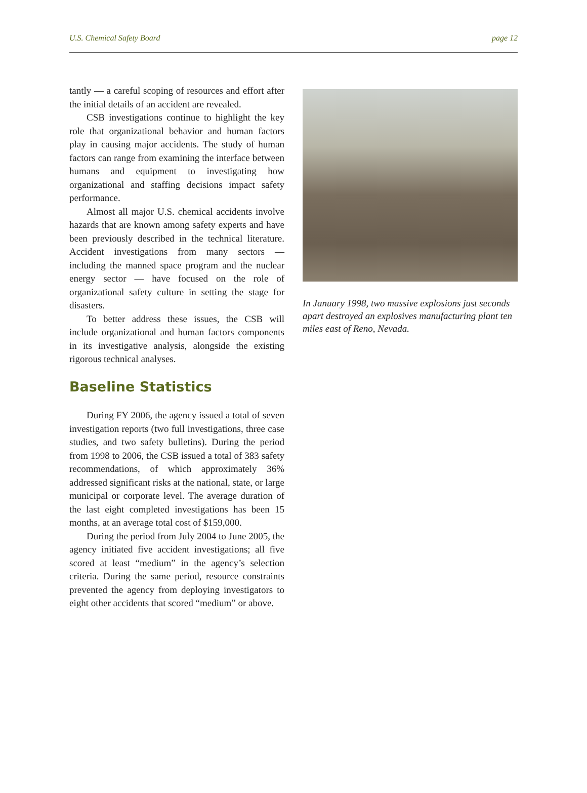U.S. Chemical Safety Board page 12
tantly — a careful scoping of resources and effort after the initial details of an accident are revealed.
CSB investigations continue to highlight the key role that organizational behavior and human factors play in causing major accidents. The study of human factors can range from examining the interface between humans and equipment to investigating how organizational and staffing decisions impact safety performance.
Almost all major U.S. chemical accidents involve hazards that are known among safety experts and have been previously described in the technical literature. Accident investigations from many sectors — including the manned space program and the nuclear energy sector — have focused on the role of organizational safety culture in setting the stage for disasters.
To better address these issues, the CSB will include organizational and human factors components in its investigative analysis, alongside the existing rigorous technical analyses.
Baseline Statistics
During FY 2006, the agency issued a total of seven investigation reports (two full investigations, three case studies, and two safety bulletins). During the period from 1998 to 2006, the CSB issued a total of 383 safety recommendations, of which approximately 36% addressed significant risks at the national, state, or large municipal or corporate level. The average duration of the last eight completed investigations has been 15 months, at an average total cost of $159,000.
During the period from July 2004 to June 2005, the agency initiated five accident investigations; all five scored at least “medium” in the agency’s selection criteria. During the same period, resource constraints prevented the agency from deploying investigators to eight other accidents that scored “medium” or above.
In January 1998, two massive explosions just seconds apart destroyed an explosives manufacturing plant ten miles east of Reno, Nevada.